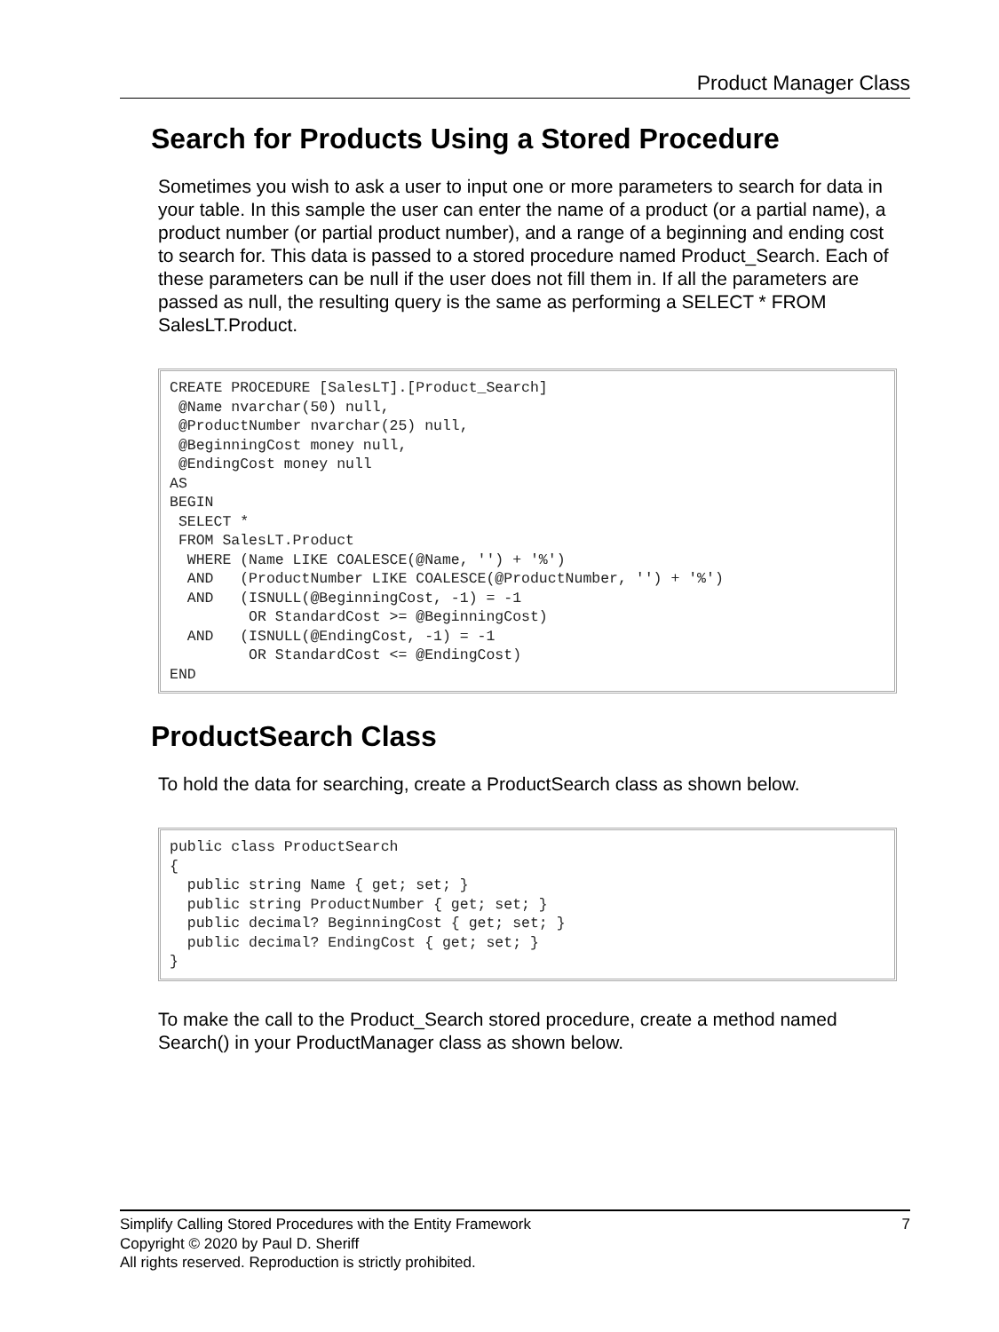Product Manager Class
Search for Products Using a Stored Procedure
Sometimes you wish to ask a user to input one or more parameters to search for data in your table. In this sample the user can enter the name of a product (or a partial name), a product number (or partial product number), and a range of a beginning and ending cost to search for. This data is passed to a stored procedure named Product_Search. Each of these parameters can be null if the user does not fill them in. If all the parameters are passed as null, the resulting query is the same as performing a SELECT * FROM SalesLT.Product.
CREATE PROCEDURE [SalesLT].[Product_Search]
 @Name nvarchar(50) null,
 @ProductNumber nvarchar(25) null,
 @BeginningCost money null,
 @EndingCost money null
AS
BEGIN
 SELECT *
 FROM SalesLT.Product
  WHERE (Name LIKE COALESCE(@Name, '') + '%')
  AND   (ProductNumber LIKE COALESCE(@ProductNumber, '') + '%')
  AND   (ISNULL(@BeginningCost, -1) = -1
         OR StandardCost >= @BeginningCost)
  AND   (ISNULL(@EndingCost, -1) = -1
         OR StandardCost <= @EndingCost)
END
ProductSearch Class
To hold the data for searching, create a ProductSearch class as shown below.
public class ProductSearch
{
  public string Name { get; set; }
  public string ProductNumber { get; set; }
  public decimal? BeginningCost { get; set; }
  public decimal? EndingCost { get; set; }
}
To make the call to the Product_Search stored procedure, create a method named Search() in your ProductManager class as shown below.
7 Simplify Calling Stored Procedures with the Entity Framework
Copyright © 2020 by Paul D. Sheriff
All rights reserved. Reproduction is strictly prohibited.